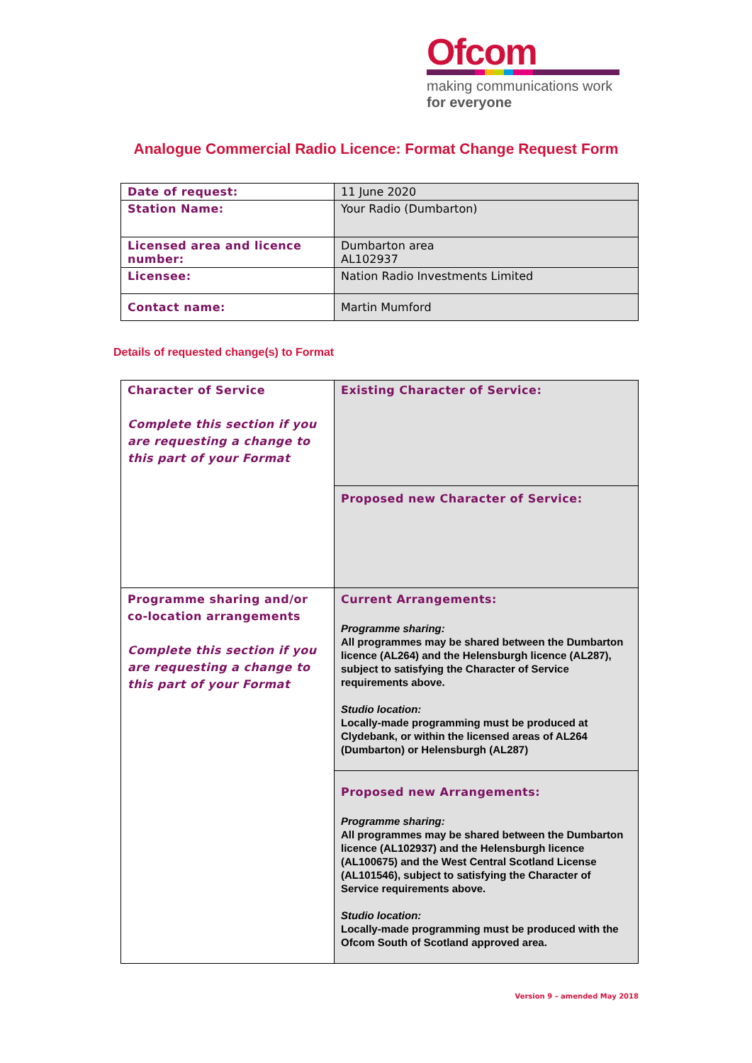Ofcom
making communications work
for everyone
Analogue Commercial Radio Licence: Format Change Request Form
| Date of request: | 11 June 2020 |
| Station Name: | Your Radio (Dumbarton) |
| Licensed area and licence number: | Dumbarton area AL102937 |
| Licensee: | Nation Radio Investments Limited |
| Contact name: | Martin Mumford |
Details of requested change(s) to Format
| Character of Service Complete this section if you are requesting a change to this part of your Format | Existing Character of Service: |
| | Proposed new Character of Service: |
| Programme sharing and/or co-location arrangements Complete this section if you are requesting a change to this part of your Format | Current Arrangements: Programme sharing: All programmes may be shared between the Dumbarton licence (AL264) and the Helensburgh licence (AL287), subject to satisfying the Character of Service requirements above. Studio location: Locally-made programming must be produced at Clydebank, or within the licensed areas of AL264 (Dumbarton) or Helensburgh (AL287) |
| | Proposed new Arrangements: Programme sharing: All programmes may be shared between the Dumbarton licence (AL102937) and the Helensburgh licence (AL100675) and the West Central Scotland License (AL101546), subject to satisfying the Character of Service requirements above. Studio location: Locally-made programming must be produced with the Ofcom South of Scotland approved area. |
Version 9 – amended May 2018